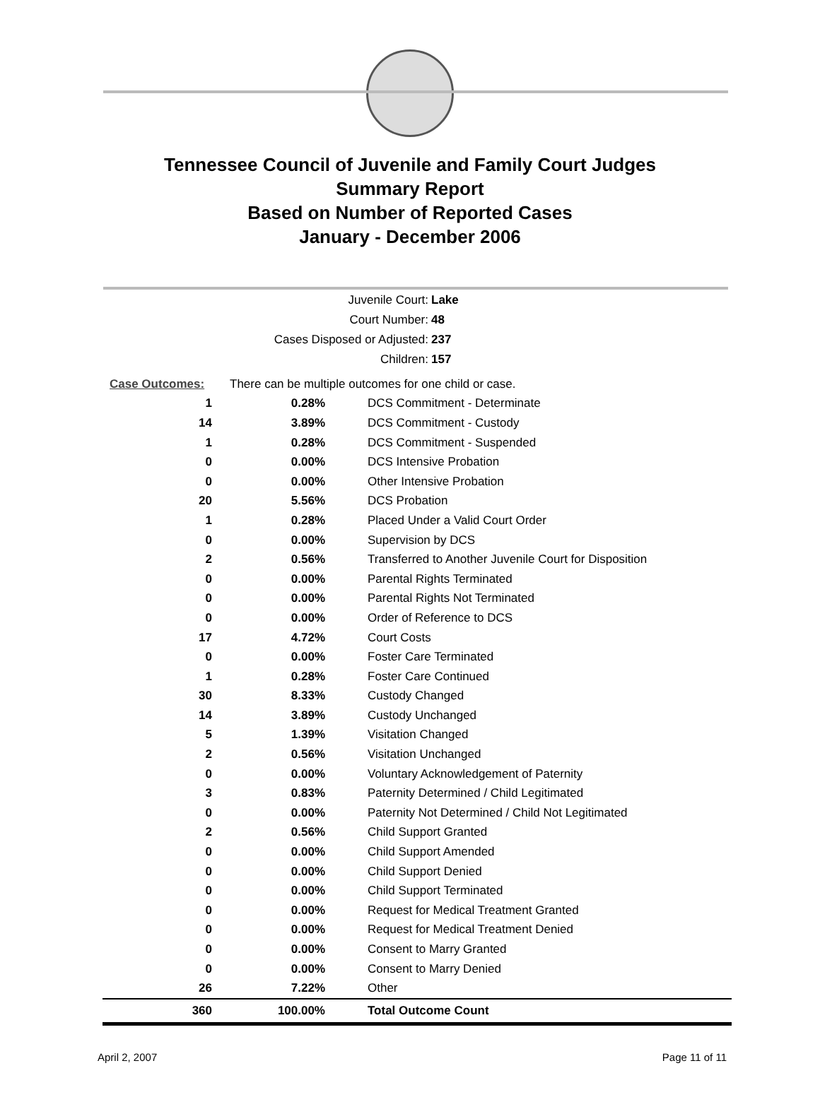Tennessee Council of Juvenile and Family Court Judges
Summary Report
Based on Number of Reported Cases
January - December 2006
Juvenile Court: Lake
Court Number: 48
Cases Disposed or Adjusted: 237
Children: 157
| Case Outcomes: | | There can be multiple outcomes for one child or case. |
| 1 | 0.28% | DCS Commitment - Determinate |
| 14 | 3.89% | DCS Commitment - Custody |
| 1 | 0.28% | DCS Commitment - Suspended |
| 0 | 0.00% | DCS Intensive Probation |
| 0 | 0.00% | Other Intensive Probation |
| 20 | 5.56% | DCS Probation |
| 1 | 0.28% | Placed Under a Valid Court Order |
| 0 | 0.00% | Supervision by DCS |
| 2 | 0.56% | Transferred to Another Juvenile Court for Disposition |
| 0 | 0.00% | Parental Rights Terminated |
| 0 | 0.00% | Parental Rights Not Terminated |
| 0 | 0.00% | Order of Reference to DCS |
| 17 | 4.72% | Court Costs |
| 0 | 0.00% | Foster Care Terminated |
| 1 | 0.28% | Foster Care Continued |
| 30 | 8.33% | Custody Changed |
| 14 | 3.89% | Custody Unchanged |
| 5 | 1.39% | Visitation Changed |
| 2 | 0.56% | Visitation Unchanged |
| 0 | 0.00% | Voluntary Acknowledgement of Paternity |
| 3 | 0.83% | Paternity Determined / Child Legitimated |
| 0 | 0.00% | Paternity Not Determined / Child Not Legitimated |
| 2 | 0.56% | Child Support Granted |
| 0 | 0.00% | Child Support Amended |
| 0 | 0.00% | Child Support Denied |
| 0 | 0.00% | Child Support Terminated |
| 0 | 0.00% | Request for Medical Treatment Granted |
| 0 | 0.00% | Request for Medical Treatment Denied |
| 0 | 0.00% | Consent to Marry Granted |
| 0 | 0.00% | Consent to Marry Denied |
| 26 | 7.22% | Other |
| 360 | 100.00% | Total Outcome Count |
April 2, 2007 Page 11 of 11